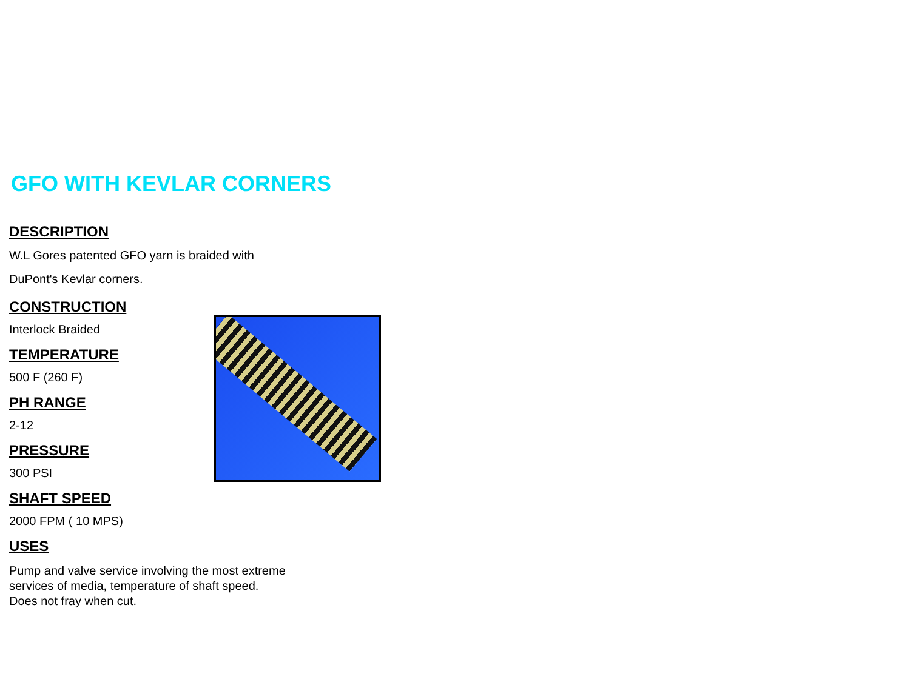GFO WITH KEVLAR CORNERS
DESCRIPTION
W.L Gores patented GFO yarn is braided with
DuPont's Kevlar corners.
CONSTRUCTION
Interlock Braided
TEMPERATURE
500 F (260 F)
PH RANGE
2-12
PRESSURE
300 PSI
SHAFT SPEED
2000 FPM ( 10 MPS)
USES
Pump and valve service involving the most extreme services of media, temperature of shaft speed. Does not fray when cut.